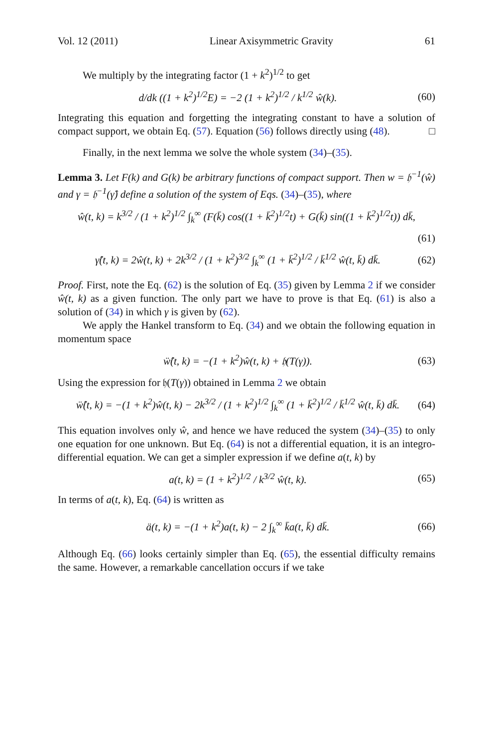Vol. 12 (2011) Linear Axisymmetric Gravity 61
We multiply by the integrating factor (1 + k<sup>2</sup>)<sup>1/2</sup> to get
d/dk ((1 + k<sup>2</sup>)<sup>1/2</sup>E) = −2 (1 + k<sup>2</sup>)<sup>1/2</sup> / k<sup>1/2</sup> ŵ(k). (60)
Integrating this equation and forgetting the integrating constant to have a solution of compact support, we obtain Eq. (57). Equation (56) follows directly using (48). □
Finally, in the next lemma we solve the whole system (34)–(35).
Lemma 3. Let F(k) and G(k) be arbitrary functions of compact support. Then w = 𝔥<sup>−1</sup>(ŵ) and γ = 𝔥<sup>−1</sup>(γ̂) define a solution of the system of Eqs. (34)–(35), where
ŵ(t, k) = k<sup>3/2</sup> / (1 + k<sup>2</sup>)<sup>1/2</sup> ∫<sub>k</sub><sup>∞</sup> (F(k̄) cos((1 + k̄<sup>2</sup>)<sup>1/2</sup>t) + G(k̄) sin((1 + k̄<sup>2</sup>)<sup>1/2</sup>t)) dk̄,
(61)
γ̂(t, k) = 2ŵ(t, k) + 2k<sup>3/2</sup> / (1 + k<sup>2</sup>)<sup>3/2</sup> ∫<sub>k</sub><sup>∞</sup> (1 + k̄<sup>2</sup>)<sup>1/2</sup> / k̄<sup>1/2</sup> ŵ(t, k̄) dk̄. (62)
Proof. First, note the Eq. (62) is the solution of Eq. (35) given by Lemma 2 if we consider ŵ(t, k) as a given function. The only part we have to prove is that Eq. (61) is also a solution of (34) in which γ is given by (62).
We apply the Hankel transform to Eq. (34) and we obtain the following equation in momentum space
ẅ̂(t, k) = −(1 + k<sup>2</sup>)ŵ(t, k) + 𝔥(T(γ)). (63)
Using the expression for 𝔥(T(γ)) obtained in Lemma 2 we obtain
ẅ̂(t, k) = −(1 + k<sup>2</sup>)ŵ(t, k) − 2k<sup>3/2</sup> / (1 + k<sup>2</sup>)<sup>1/2</sup> ∫<sub>k</sub><sup>∞</sup> (1 + k̄<sup>2</sup>)<sup>1/2</sup> / k̄<sup>1/2</sup> ŵ(t, k̄) dk̄. (64)
This equation involves only ŵ, and hence we have reduced the system (34)–(35) to only one equation for one unknown. But Eq. (64) is not a differential equation, it is an integro-differential equation. We can get a simpler expression if we define a(t, k) by
a(t, k) = (1 + k<sup>2</sup>)<sup>1/2</sup> / k<sup>3/2</sup> ŵ(t, k). (65)
In terms of a(t, k), Eq. (64) is written as
ä(t, k) = −(1 + k<sup>2</sup>)a(t, k) − 2 ∫<sub>k</sub><sup>∞</sup> k̄a(t, k̄) dk̄. (66)
Although Eq. (66) looks certainly simpler than Eq. (65), the essential difficulty remains the same. However, a remarkable cancellation occurs if we take